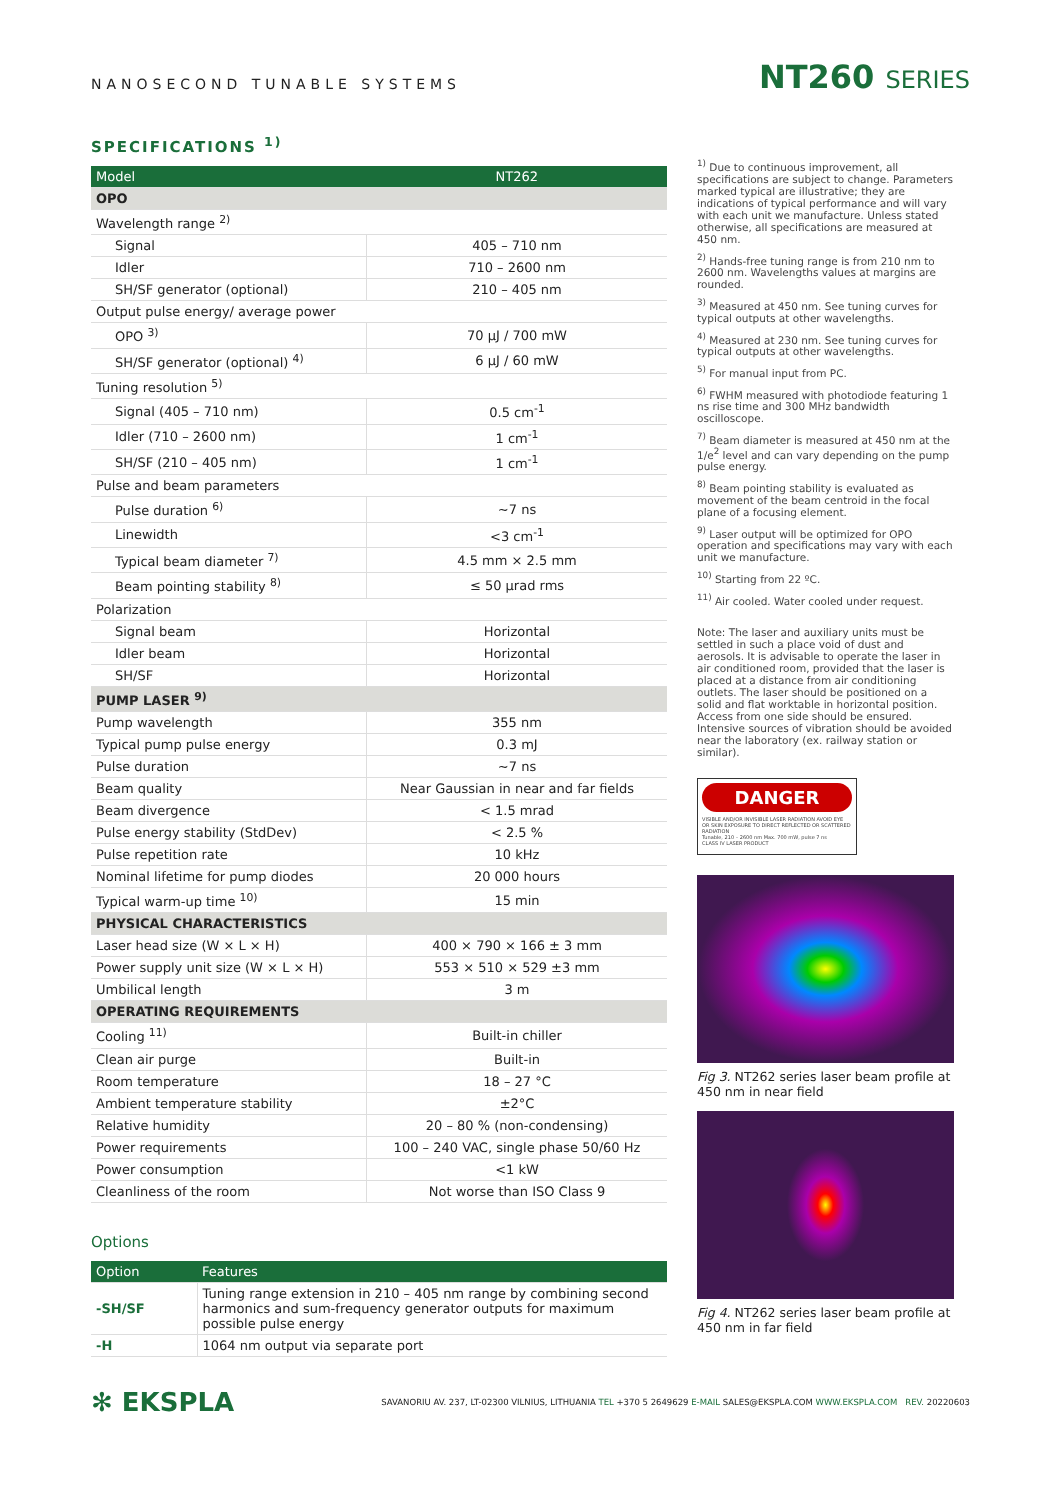NANOSECOND TUNABLE SYSTEMS
NT260 SERIES
SPECIFICATIONS <sup>1)</sup>
| Model | NT262 |
| --- | --- |
| OPO | |
| Wavelength range <sup>2)</sup> | |
| Signal | 405 – 710 nm |
| Idler | 710 – 2600 nm |
| SH/SF generator (optional) | 210 – 405 nm |
| Output pulse energy/ average power | |
| OPO <sup>3)</sup> | 70 µJ / 700 mW |
| SH/SF generator (optional) <sup>4)</sup> | 6 µJ / 60 mW |
| Tuning resolution <sup>5)</sup> | |
| Signal (405 – 710 nm) | 0.5 cm<sup>-1</sup> |
| Idler (710 – 2600 nm) | 1 cm<sup>-1</sup> |
| SH/SF (210 – 405 nm) | 1 cm<sup>-1</sup> |
| Pulse and beam parameters | |
| Pulse duration <sup>6)</sup> | ~7 ns |
| Linewidth | <3 cm<sup>-1</sup> |
| Typical beam diameter <sup>7)</sup> | 4.5 mm × 2.5 mm |
| Beam pointing stability <sup>8)</sup> | ≤ 50 µrad rms |
| Polarization | |
| Signal beam | Horizontal |
| Idler beam | Horizontal |
| SH/SF | Horizontal |
| PUMP LASER <sup>9)</sup> | |
| Pump wavelength | 355 nm |
| Typical pump pulse energy | 0.3 mJ |
| Pulse duration | ~7 ns |
| Beam quality | Near Gaussian in near and far fields |
| Beam divergence | < 1.5 mrad |
| Pulse energy stability (StdDev) | < 2.5 % |
| Pulse repetition rate | 10 kHz |
| Nominal lifetime for pump diodes | 20 000 hours |
| Typical warm-up time <sup>10)</sup> | 15 min |
| PHYSICAL CHARACTERISTICS | |
| Laser head size (W × L × H) | 400 × 790 × 166 ± 3 mm |
| Power supply unit size (W × L × H) | 553 × 510 × 529 ±3 mm |
| Umbilical length | 3 m |
| OPERATING REQUIREMENTS | |
| Cooling <sup>11)</sup> | Built-in chiller |
| Clean air purge | Built-in |
| Room temperature | 18 – 27 °C |
| Ambient temperature stability | ±2°C |
| Relative humidity | 20 – 80 % (non-condensing) |
| Power requirements | 100 – 240 VAC, single phase 50/60 Hz |
| Power consumption | <1 kW |
| Cleanliness of the room | Not worse than ISO Class 9 |
Options
| Option | Features |
| --- | --- |
| -SH/SF | Tuning range extension in 210 – 405 nm range by combining second harmonics and sum-frequency generator outputs for maximum possible pulse energy |
| -H | 1064 nm output via separate port |
<sup>1)</sup> Due to continuous improvement, all specifications are subject to change. Parameters marked typical are illustrative; they are indications of typical performance and will vary with each unit we manufacture. Unless stated otherwise, all specifications are measured at 450 nm.
<sup>2)</sup> Hands-free tuning range is from 210 nm to 2600 nm. Wavelengths values at margins are rounded.
<sup>3)</sup> Measured at 450 nm. See tuning curves for typical outputs at other wavelengths.
<sup>4)</sup> Measured at 230 nm. See tuning curves for typical outputs at other wavelengths.
<sup>5)</sup> For manual input from PC.
<sup>6)</sup> FWHM measured with photodiode featuring 1 ns rise time and 300 MHz bandwidth oscilloscope.
<sup>7)</sup> Beam diameter is measured at 450 nm at the 1/e<sup>2</sup> level and can vary depending on the pump pulse energy.
<sup>8)</sup> Beam pointing stability is evaluated as movement of the beam centroid in the focal plane of a focusing element.
<sup>9)</sup> Laser output will be optimized for OPO operation and specifications may vary with each unit we manufacture.
<sup>10)</sup> Starting from 22 ºC.
<sup>11)</sup> Air cooled. Water cooled under request.
Note: The laser and auxiliary units must be settled in such a place void of dust and aerosols. It is advisable to operate the laser in air conditioned room, provided that the laser is placed at a distance from air conditioning outlets. The laser should be positioned on a solid and flat worktable in horizontal position. Access from one side should be ensured. Intensive sources of vibration should be avoided near the laboratory (ex. railway station or similar).
DANGER
VISIBLE AND/OR INVISIBLE LASER RADIATION AVOID EYE OR SKIN EXPOSURE TO DIRECT REFLECTED OR SCATTERED RADIATION
Tunable, 210 – 2600 nm Max. 700 mW, pulse 7 ns
CLASS IV LASER PRODUCT
Fig 3. NT262 series laser beam profile at 450 nm in near field
Fig 4. NT262 series laser beam profile at 450 nm in far field
✻ EKSPLA
SAVANORIU AV. 237, LT-02300 VILNIUS, LITHUANIA TEL +370 5 2649629 E-MAIL SALES@EKSPLA.COM WWW.EKSPLA.COM REV. 20220603